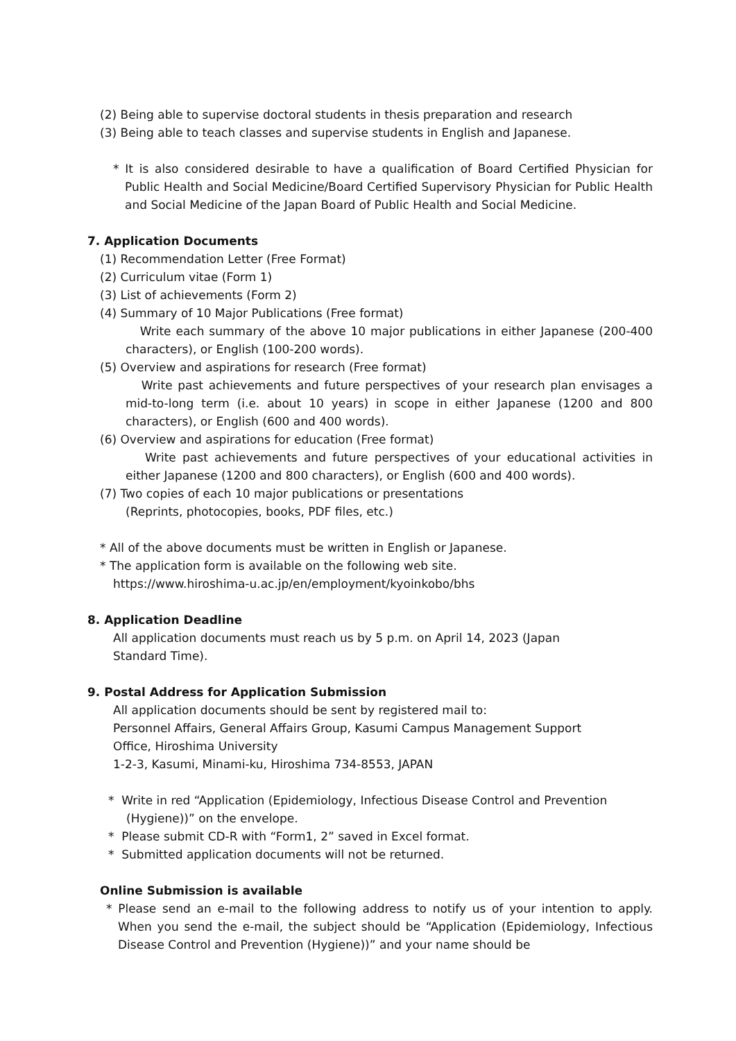(2) Being able to supervise doctoral students in thesis preparation and research
(3) Being able to teach classes and supervise students in English and Japanese.
* It is also considered desirable to have a qualification of Board Certified Physician for Public Health and Social Medicine/Board Certified Supervisory Physician for Public Health and Social Medicine of the Japan Board of Public Health and Social Medicine.
7. Application Documents
(1) Recommendation Letter (Free Format)
(2) Curriculum vitae (Form 1)
(3) List of achievements (Form 2)
(4) Summary of 10 Major Publications (Free format)
Write each summary of the above 10 major publications in either Japanese (200-400 characters), or English (100-200 words).
(5) Overview and aspirations for research (Free format)
Write past achievements and future perspectives of your research plan envisages a mid-to-long term (i.e. about 10 years) in scope in either Japanese (1200 and 800 characters), or English (600 and 400 words).
(6) Overview and aspirations for education (Free format)
Write past achievements and future perspectives of your educational activities in either Japanese (1200 and 800 characters), or English (600 and 400 words).
(7) Two copies of each 10 major publications or presentations
(Reprints, photocopies, books, PDF files, etc.)
* All of the above documents must be written in English or Japanese.
* The application form is available on the following web site.
https://www.hiroshima-u.ac.jp/en/employment/kyoinkobo/bhs
8. Application Deadline
All application documents must reach us by 5 p.m. on April 14, 2023 (Japan
Standard Time).
9. Postal Address for Application Submission
All application documents should be sent by registered mail to:
Personnel Affairs, General Affairs Group, Kasumi Campus Management Support
Office, Hiroshima University
1-2-3, Kasumi, Minami-ku, Hiroshima 734-8553, JAPAN
* Write in red “Application (Epidemiology, Infectious Disease Control and Prevention (Hygiene))” on the envelope.
* Please submit CD-R with “Form1, 2” saved in Excel format.
* Submitted application documents will not be returned.
Online Submission is available
* Please send an e-mail to the following address to notify us of your intention to apply. When you send the e-mail, the subject should be “Application (Epidemiology, Infectious Disease Control and Prevention (Hygiene))” and your name should be